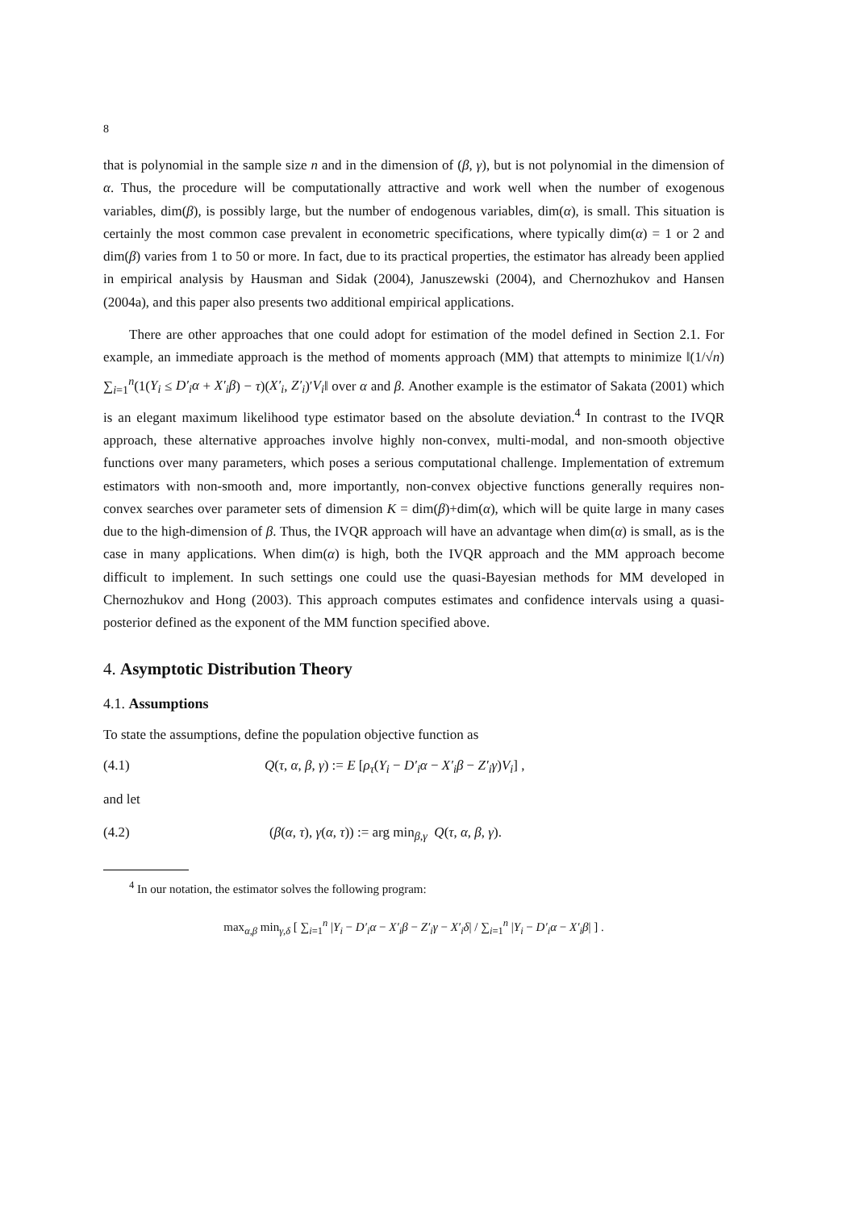8
that is polynomial in the sample size n and in the dimension of (β, γ), but is not polynomial in the dimension of α. Thus, the procedure will be computationally attractive and work well when the number of exogenous variables, dim(β), is possibly large, but the number of endogenous variables, dim(α), is small. This situation is certainly the most common case prevalent in econometric specifications, where typically dim(α) = 1 or 2 and dim(β) varies from 1 to 50 or more. In fact, due to its practical properties, the estimator has already been applied in empirical analysis by Hausman and Sidak (2004), Januszewski (2004), and Chernozhukov and Hansen (2004a), and this paper also presents two additional empirical applications.
There are other approaches that one could adopt for estimation of the model defined in Section 2.1. For example, an immediate approach is the method of moments approach (MM) that attempts to minimize ‖(1/√n) ∑<sub>i=1</sub><sup>n</sup>(1(Y<sub>i</sub> ≤ D′<sub>i</sub>α + X′<sub>i</sub>β) − τ)(X′<sub>i</sub>, Z′<sub>i</sub>)′V<sub>i</sub>‖ over α and β. Another example is the estimator of Sakata (2001) which is an elegant maximum likelihood type estimator based on the absolute deviation.<sup>4</sup> In contrast to the IVQR approach, these alternative approaches involve highly non-convex, multi-modal, and non-smooth objective functions over many parameters, which poses a serious computational challenge. Implementation of extremum estimators with non-smooth and, more importantly, non-convex objective functions generally requires non-convex searches over parameter sets of dimension K = dim(β)+dim(α), which will be quite large in many cases due to the high-dimension of β. Thus, the IVQR approach will have an advantage when dim(α) is small, as is the case in many applications. When dim(α) is high, both the IVQR approach and the MM approach become difficult to implement. In such settings one could use the quasi-Bayesian methods for MM developed in Chernozhukov and Hong (2003). This approach computes estimates and confidence intervals using a quasi-posterior defined as the exponent of the MM function specified above.
4. Asymptotic Distribution Theory
4.1. Assumptions
To state the assumptions, define the population objective function as
(4.1) Q(τ, α, β, γ) := E [ρ<sub>τ</sub>(Y<sub>i</sub> − D′<sub>i</sub>α − X′<sub>i</sub>β − Z′<sub>i</sub>γ)V<sub>i</sub>] ,
and let
(4.2) (β(α, τ), γ(α, τ)) := arg min<sub>β,γ</sub> Q(τ, α, β, γ).
<sup>4</sup> In our notation, the estimator solves the following program:
max<sub>α,β</sub> min<sub>γ,δ</sub> [ ∑<sub>i=1</sub><sup>n</sup> |Y<sub>i</sub> − D′<sub>i</sub>α − X′<sub>i</sub>β − Z′<sub>i</sub>γ − X′<sub>i</sub>δ| / ∑<sub>i=1</sub><sup>n</sup> |Y<sub>i</sub> − D′<sub>i</sub>α − X′<sub>i</sub>β| ] .